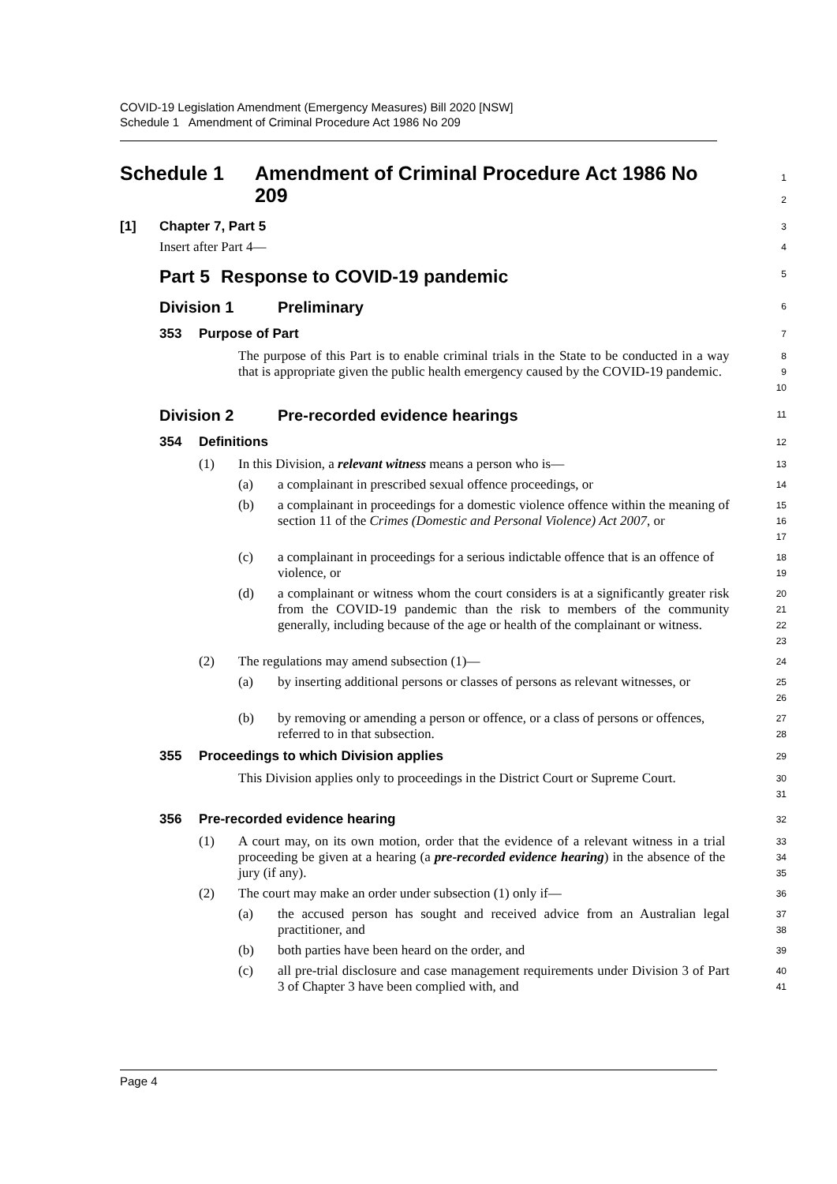COVID-19 Legislation Amendment (Emergency Measures) Bill 2020 [NSW]
Schedule 1 Amendment of Criminal Procedure Act 1986 No 209
Schedule 1 Amendment of Criminal Procedure Act 1986 No 209
1
2
[1] Chapter 7, Part 5
3
Insert after Part 4—
4
Part 5
Response to COVID-19 pandemic
5
Division 1 Preliminary
6
353 Purpose of Part
7
The purpose of this Part is to enable criminal trials in the State to be conducted in a way that is appropriate given the public health emergency caused by the COVID-19 pandemic.
8
9
10
Division 2 Pre-recorded evidence hearings
11
354 Definitions
12
(1)
In this Division, a relevant witness means a person who is—
13
(a)
a complainant in prescribed sexual offence proceedings, or
14
(b)
a complainant in proceedings for a domestic violence offence within the meaning of section 11 of the Crimes (Domestic and Personal Violence) Act 2007, or
15
16
17
(c)
a complainant in proceedings for a serious indictable offence that is an offence of violence, or
18
19
(d)
a complainant or witness whom the court considers is at a significantly greater risk from the COVID-19 pandemic than the risk to members of the community generally, including because of the age or health of the complainant or witness.
20
21
22
23
(2)
The regulations may amend subsection (1)—
24
(a)
by inserting additional persons or classes of persons as relevant witnesses, or
25
26
(b)
by removing or amending a person or offence, or a class of persons or offences, referred to in that subsection.
27
28
355 Proceedings to which Division applies
29
This Division applies only to proceedings in the District Court or Supreme Court.
30
31
356 Pre-recorded evidence hearing
32
(1)
A court may, on its own motion, order that the evidence of a relevant witness in a trial proceeding be given at a hearing (a pre-recorded evidence hearing) in the absence of the jury (if any).
33
34
35
(2)
The court may make an order under subsection (1) only if—
36
(a)
the accused person has sought and received advice from an Australian legal practitioner, and
37
38
(b)
both parties have been heard on the order, and
39
(c)
all pre-trial disclosure and case management requirements under Division 3 of Part 3 of Chapter 3 have been complied with, and
40
41
Page 4